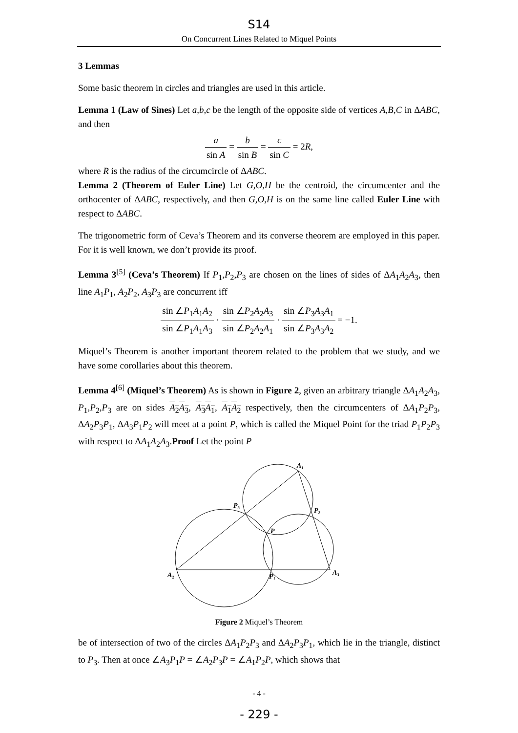S14
On Concurrent Lines Related to Miquel Points
3 Lemmas
Some basic theorem in circles and triangles are used in this article.
Lemma 1 (Law of Sines) Let a,b,c be the length of the opposite side of vertices A,B,C in ΔABC, and then
a sin A = b sin B = c sin C = 2R,
where R is the radius of the circumcircle of ΔABC.
Lemma 2 (Theorem of Euler Line) Let G,O,H be the centroid, the circumcenter and the orthocenter of ΔABC, respectively, and then G,O,H is on the same line called Euler Line with respect to ΔABC.
The trigonometric form of Ceva’s Theorem and its converse theorem are employed in this paper. For it is well known, we don’t provide its proof.
Lemma 3<sup>[5]</sup> (Ceva’s Theorem) If P<sub>1</sub>,P<sub>2</sub>,P<sub>3</sub> are chosen on the lines of sides of ΔA<sub>1</sub>A<sub>2</sub>A<sub>3</sub>, then line A<sub>1</sub>P<sub>1</sub>, A<sub>2</sub>P<sub>2</sub>, A<sub>3</sub>P<sub>3</sub> are concurrent iff
sin ∠P<sub>1</sub>A<sub>1</sub>A<sub>2</sub> sin ∠P<sub>1</sub>A<sub>1</sub>A<sub>3</sub> · sin ∠P<sub>2</sub>A<sub>2</sub>A<sub>3</sub> sin ∠P<sub>2</sub>A<sub>2</sub>A<sub>1</sub> · sin ∠P<sub>3</sub>A<sub>3</sub>A<sub>1</sub> sin ∠P<sub>3</sub>A<sub>3</sub>A<sub>2</sub> = −1.
Miquel’s Theorem is another important theorem related to the problem that we study, and we have some corollaries about this theorem.
Lemma 4<sup>[6]</sup> (Miquel’s Theorem) As is shown in Figure 2, given an arbitrary triangle ΔA<sub>1</sub>A<sub>2</sub>A<sub>3</sub>, P<sub>1</sub>,P<sub>2</sub>,P<sub>3</sub> are on sides A<sub>2</sub>A<sub>3</sub>, A<sub>3</sub>A<sub>1</sub>, A<sub>1</sub>A<sub>2</sub> respectively, then the circumcenters of ΔA<sub>1</sub>P<sub>2</sub>P<sub>3</sub>, ΔA<sub>2</sub>P<sub>3</sub>P<sub>1</sub>, ΔA<sub>3</sub>P<sub>1</sub>P<sub>2</sub> will meet at a point P, which is called the Miquel Point for the triad P<sub>1</sub>P<sub>2</sub>P<sub>3</sub> with respect to ΔA<sub>1</sub>A<sub>2</sub>A<sub>3</sub>.Proof Let the point P
A₁
P₃
P₂
P
A₂
P₁
A₃
Figure 2 Miquel’s Theorem
be of intersection of two of the circles ΔA<sub>1</sub>P<sub>2</sub>P<sub>3</sub> and ΔA<sub>2</sub>P<sub>3</sub>P<sub>1</sub>, which lie in the triangle, distinct to P<sub>3</sub>. Then at once ∠A<sub>3</sub>P<sub>1</sub>P = ∠A<sub>2</sub>P<sub>3</sub>P = ∠A<sub>1</sub>P<sub>2</sub>P, which shows that
- 4 -
- 229 -